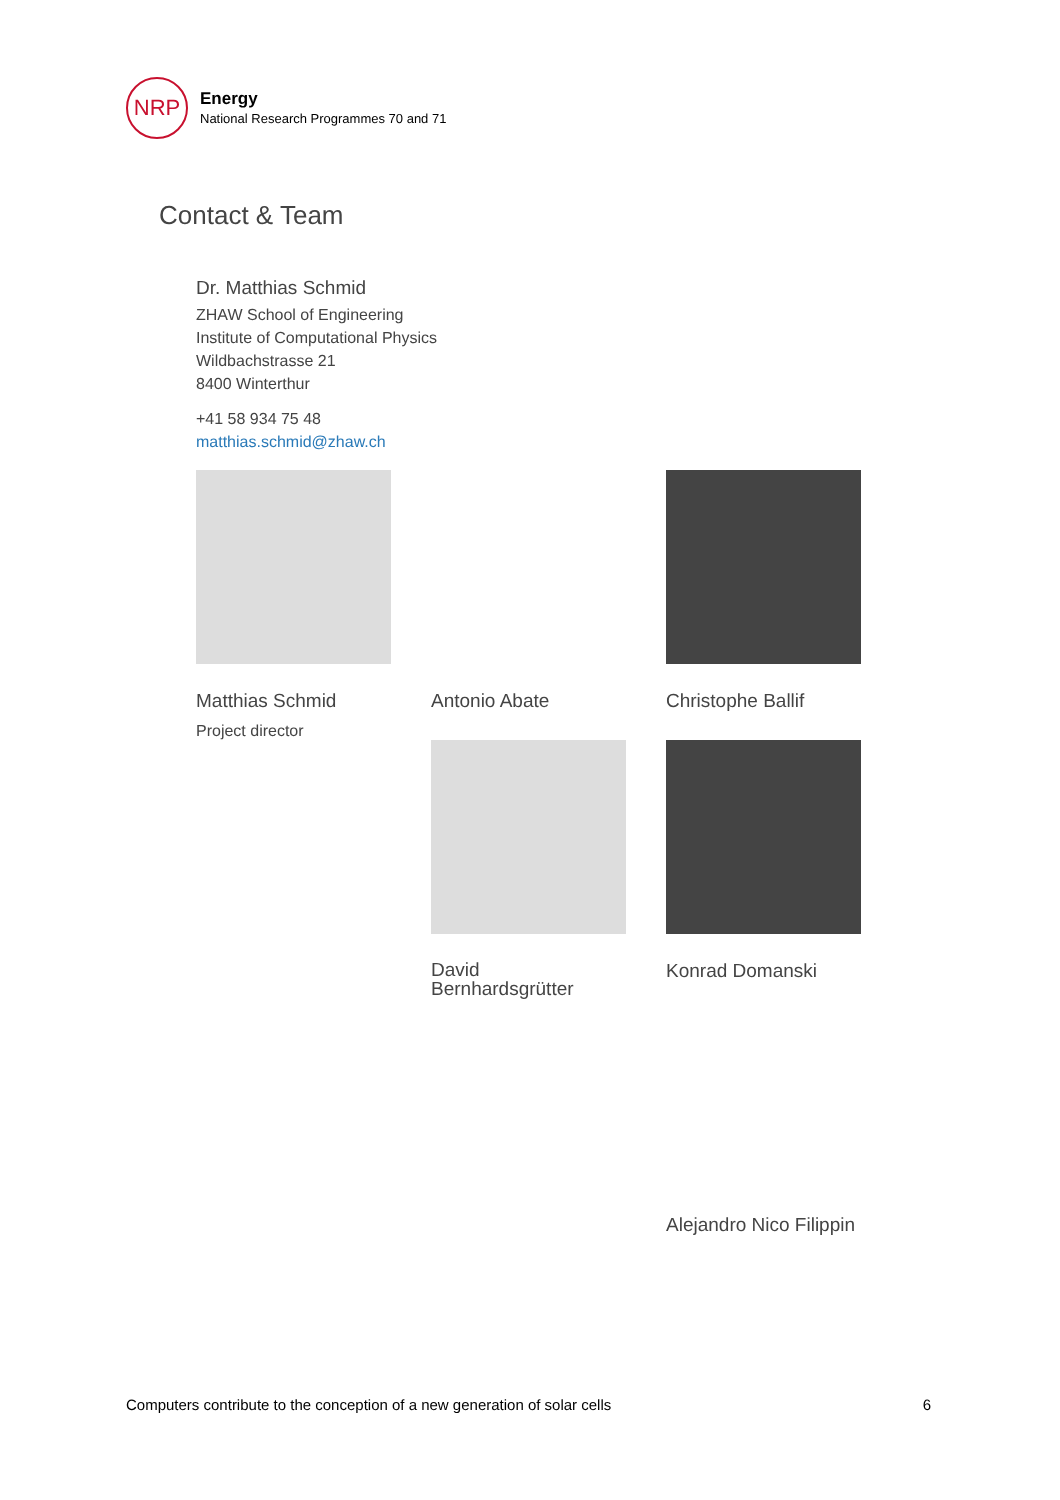NRP
Energy
National Research Programmes 70 and 71
Contact & Team
Dr. Matthias Schmid
ZHAW School of Engineering
Institute of Computational Physics
Wildbachstrasse 21
8400 Winterthur
+41 58 934 75 48
matthias.schmid@zhaw.ch
Matthias Schmid
Project director
Antonio Abate
Christophe Ballif
David
Bernhardsgrütter
Konrad Domanski
Alejandro Nico Filippin
Computers contribute to the conception of a new generation of solar cells 6